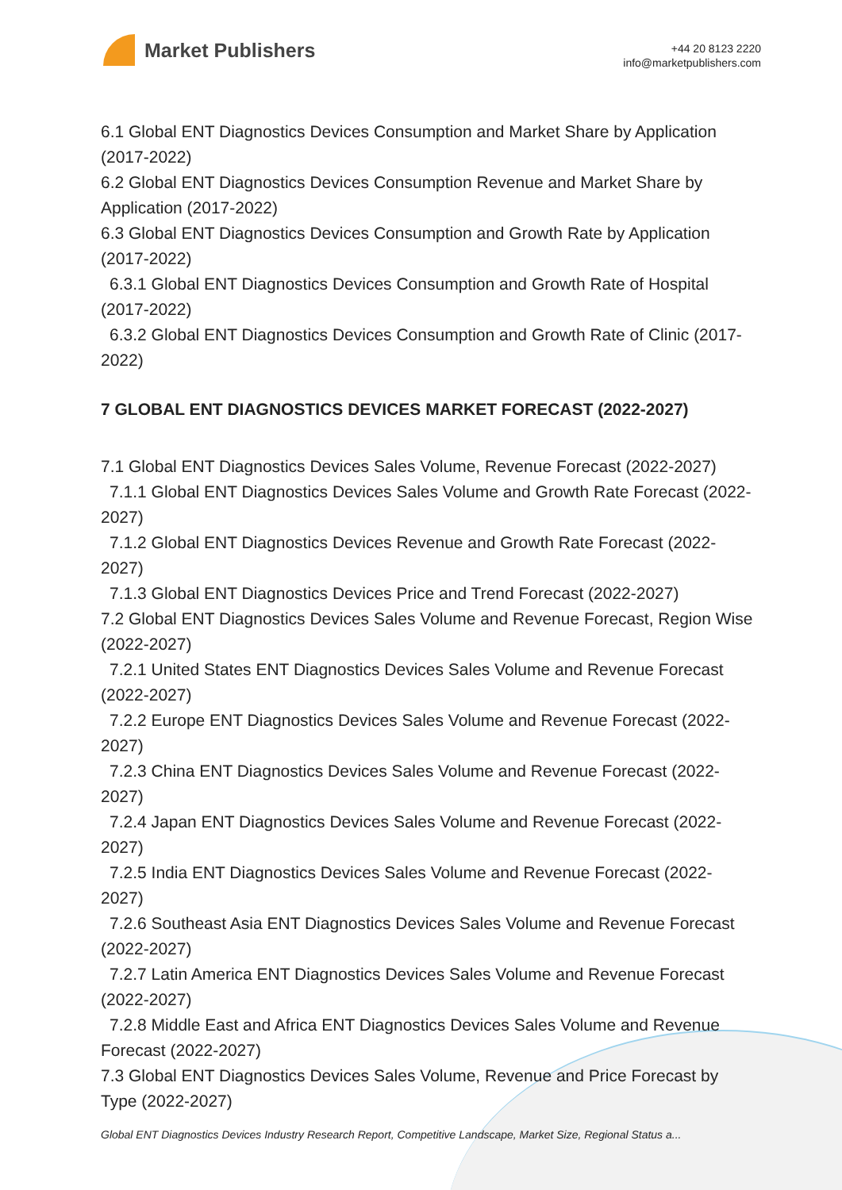Market Publishers
+44 20 8123 2220
info@marketpublishers.com
6.1 Global ENT Diagnostics Devices Consumption and Market Share by Application (2017-2022)
6.2 Global ENT Diagnostics Devices Consumption Revenue and Market Share by Application (2017-2022)
6.3 Global ENT Diagnostics Devices Consumption and Growth Rate by Application (2017-2022)
6.3.1 Global ENT Diagnostics Devices Consumption and Growth Rate of Hospital (2017-2022)
6.3.2 Global ENT Diagnostics Devices Consumption and Growth Rate of Clinic (2017-2022)
7 GLOBAL ENT DIAGNOSTICS DEVICES MARKET FORECAST (2022-2027)
7.1 Global ENT Diagnostics Devices Sales Volume, Revenue Forecast (2022-2027)
7.1.1 Global ENT Diagnostics Devices Sales Volume and Growth Rate Forecast (2022-2027)
7.1.2 Global ENT Diagnostics Devices Revenue and Growth Rate Forecast (2022-2027)
7.1.3 Global ENT Diagnostics Devices Price and Trend Forecast (2022-2027)
7.2 Global ENT Diagnostics Devices Sales Volume and Revenue Forecast, Region Wise (2022-2027)
7.2.1 United States ENT Diagnostics Devices Sales Volume and Revenue Forecast (2022-2027)
7.2.2 Europe ENT Diagnostics Devices Sales Volume and Revenue Forecast (2022-2027)
7.2.3 China ENT Diagnostics Devices Sales Volume and Revenue Forecast (2022-2027)
7.2.4 Japan ENT Diagnostics Devices Sales Volume and Revenue Forecast (2022-2027)
7.2.5 India ENT Diagnostics Devices Sales Volume and Revenue Forecast (2022-2027)
7.2.6 Southeast Asia ENT Diagnostics Devices Sales Volume and Revenue Forecast (2022-2027)
7.2.7 Latin America ENT Diagnostics Devices Sales Volume and Revenue Forecast (2022-2027)
7.2.8 Middle East and Africa ENT Diagnostics Devices Sales Volume and Revenue Forecast (2022-2027)
7.3 Global ENT Diagnostics Devices Sales Volume, Revenue and Price Forecast by Type (2022-2027)
Global ENT Diagnostics Devices Industry Research Report, Competitive Landscape, Market Size, Regional Status a...